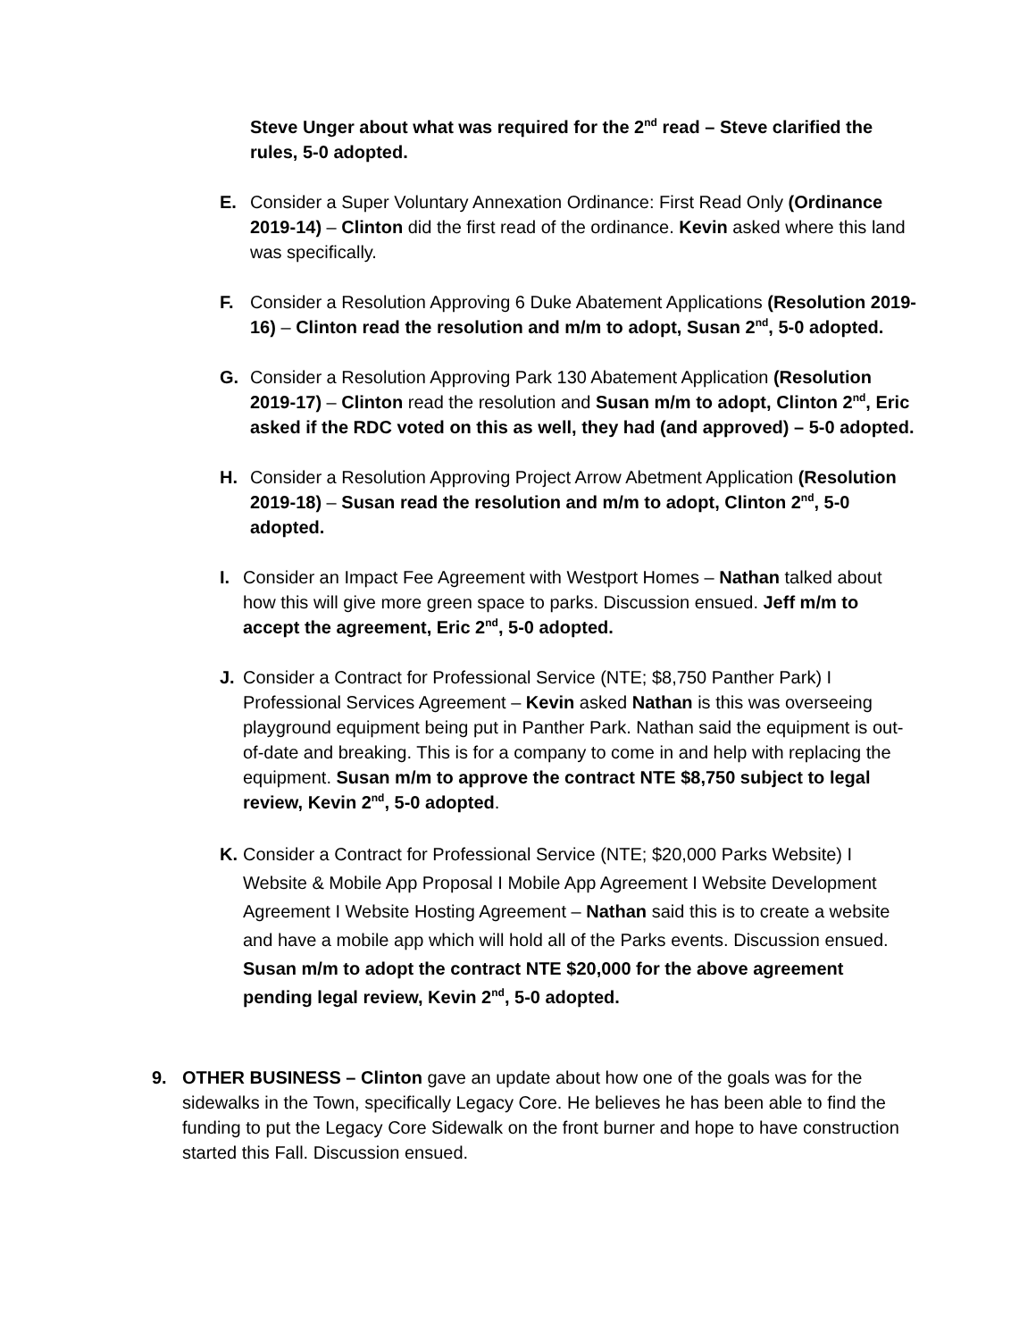Steve Unger about what was required for the 2<sup>nd</sup> read – Steve clarified the rules, 5-0 adopted.
E. Consider a Super Voluntary Annexation Ordinance: First Read Only (Ordinance 2019-14) – Clinton did the first read of the ordinance. Kevin asked where this land was specifically.
F. Consider a Resolution Approving 6 Duke Abatement Applications (Resolution 2019-16) – Clinton read the resolution and m/m to adopt, Susan 2<sup>nd</sup>, 5-0 adopted.
G. Consider a Resolution Approving Park 130 Abatement Application (Resolution 2019-17) – Clinton read the resolution and Susan m/m to adopt, Clinton 2<sup>nd</sup>, Eric asked if the RDC voted on this as well, they had (and approved) – 5-0 adopted.
H. Consider a Resolution Approving Project Arrow Abetment Application (Resolution 2019-18) – Susan read the resolution and m/m to adopt, Clinton 2<sup>nd</sup>, 5-0 adopted.
I. Consider an Impact Fee Agreement with Westport Homes – Nathan talked about how this will give more green space to parks. Discussion ensued. Jeff m/m to accept the agreement, Eric 2<sup>nd</sup>, 5-0 adopted.
J. Consider a Contract for Professional Service (NTE; $8,750 Panther Park) I Professional Services Agreement – Kevin asked Nathan is this was overseeing playground equipment being put in Panther Park. Nathan said the equipment is out-of-date and breaking. This is for a company to come in and help with replacing the equipment. Susan m/m to approve the contract NTE $8,750 subject to legal review, Kevin 2<sup>nd</sup>, 5-0 adopted.
K. Consider a Contract for Professional Service (NTE; $20,000 Parks Website) I Website & Mobile App Proposal I Mobile App Agreement I Website Development Agreement I Website Hosting Agreement – Nathan said this is to create a website and have a mobile app which will hold all of the Parks events. Discussion ensued. Susan m/m to adopt the contract NTE $20,000 for the above agreement pending legal review, Kevin 2<sup>nd</sup>, 5-0 adopted.
9. OTHER BUSINESS – Clinton gave an update about how one of the goals was for the sidewalks in the Town, specifically Legacy Core. He believes he has been able to find the funding to put the Legacy Core Sidewalk on the front burner and hope to have construction started this Fall. Discussion ensued.